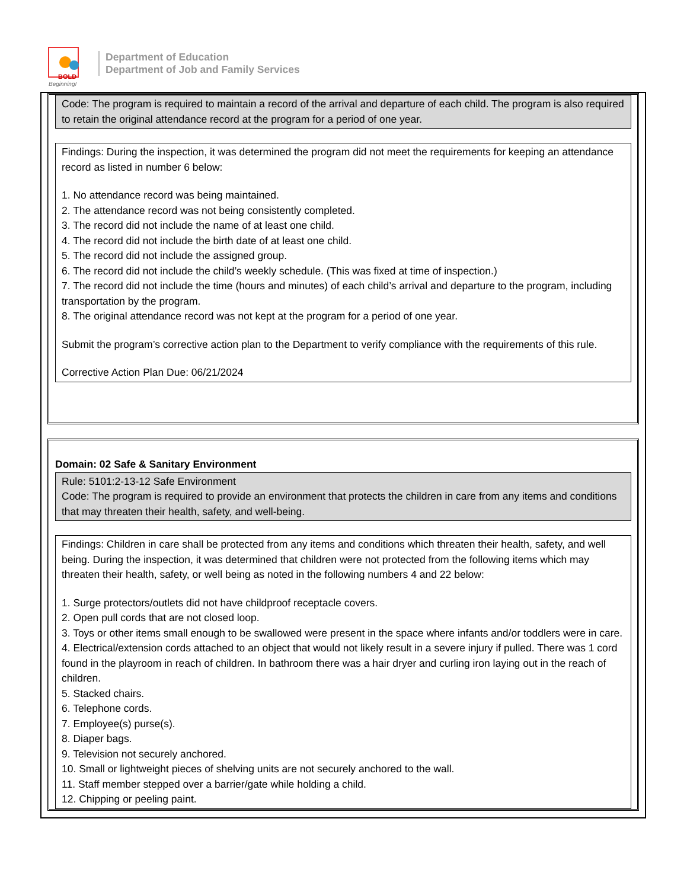BOLD
Beginning!
Department of Education
Department of Job and Family Services
Code: The program is required to maintain a record of the arrival and departure of each child. The program is also required to retain the original attendance record at the program for a period of one year.
Findings: During the inspection, it was determined the program did not meet the requirements for keeping an attendance record as listed in number 6 below:
1. No attendance record was being maintained.
2. The attendance record was not being consistently completed.
3. The record did not include the name of at least one child.
4. The record did not include the birth date of at least one child.
5. The record did not include the assigned group.
6. The record did not include the child’s weekly schedule. (This was fixed at time of inspection.)
7. The record did not include the time (hours and minutes) of each child’s arrival and departure to the program, including transportation by the program.
8. The original attendance record was not kept at the program for a period of one year.
Submit the program’s corrective action plan to the Department to verify compliance with the requirements of this rule.
Corrective Action Plan Due: 06/21/2024
Domain: 02 Safe & Sanitary Environment
Rule: 5101:2-13-12 Safe Environment
Code: The program is required to provide an environment that protects the children in care from any items and conditions that may threaten their health, safety, and well-being.
Findings: Children in care shall be protected from any items and conditions which threaten their health, safety, and well being. During the inspection, it was determined that children were not protected from the following items which may threaten their health, safety, or well being as noted in the following numbers 4 and 22 below:
1. Surge protectors/outlets did not have childproof receptacle covers.
2. Open pull cords that are not closed loop.
3. Toys or other items small enough to be swallowed were present in the space where infants and/or toddlers were in care.
4. Electrical/extension cords attached to an object that would not likely result in a severe injury if pulled. There was 1 cord found in the playroom in reach of children. In bathroom there was a hair dryer and curling iron laying out in the reach of children.
5. Stacked chairs.
6. Telephone cords.
7. Employee(s) purse(s).
8. Diaper bags.
9. Television not securely anchored.
10. Small or lightweight pieces of shelving units are not securely anchored to the wall.
11. Staff member stepped over a barrier/gate while holding a child.
12. Chipping or peeling paint.